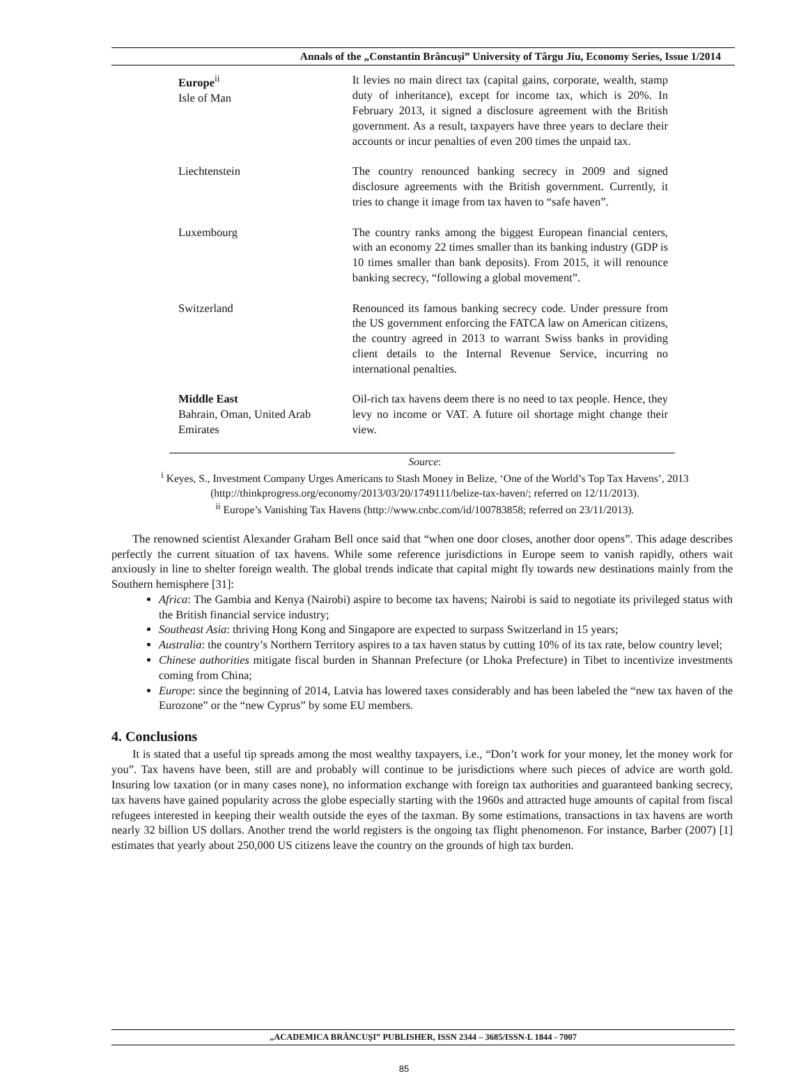Annals of the „Constantin Brâncuşi” University of Târgu Jiu, Economy Series, Issue 1/2014
| Europe<sup>ii</sup> Isle of Man | It levies no main direct tax (capital gains, corporate, wealth, stamp duty of inheritance), except for income tax, which is 20%. In February 2013, it signed a disclosure agreement with the British government. As a result, taxpayers have three years to declare their accounts or incur penalties of even 200 times the unpaid tax. |
| Liechtenstein | The country renounced banking secrecy in 2009 and signed disclosure agreements with the British government. Currently, it tries to change it image from tax haven to “safe haven”. |
| Luxembourg | The country ranks among the biggest European financial centers, with an economy 22 times smaller than its banking industry (GDP is 10 times smaller than bank deposits). From 2015, it will renounce banking secrecy, “following a global movement”. |
| Switzerland | Renounced its famous banking secrecy code. Under pressure from the US government enforcing the FATCA law on American citizens, the country agreed in 2013 to warrant Swiss banks in providing client details to the Internal Revenue Service, incurring no international penalties. |
| Middle East Bahrain, Oman, United Arab Emirates | Oil-rich tax havens deem there is no need to tax people. Hence, they levy no income or VAT. A future oil shortage might change their view. |
Source:
<sup>i</sup> Keyes, S., Investment Company Urges Americans to Stash Money in Belize, ‘One of the World’s Top Tax Havens’, 2013 (http://thinkprogress.org/economy/2013/03/20/1749111/belize-tax-haven/; referred on 12/11/2013).
<sup>ii</sup> Europe’s Vanishing Tax Havens (http://www.cnbc.com/id/100783858; referred on 23/11/2013).
The renowned scientist Alexander Graham Bell once said that “when one door closes, another door opens”. This adage describes perfectly the current situation of tax havens. While some reference jurisdictions in Europe seem to vanish rapidly, others wait anxiously in line to shelter foreign wealth. The global trends indicate that capital might fly towards new destinations mainly from the Southern hemisphere [31]:
Africa: The Gambia and Kenya (Nairobi) aspire to become tax havens; Nairobi is said to negotiate its privileged status with the British financial service industry;
Southeast Asia: thriving Hong Kong and Singapore are expected to surpass Switzerland in 15 years;
Australia: the country’s Northern Territory aspires to a tax haven status by cutting 10% of its tax rate, below country level;
Chinese authorities mitigate fiscal burden in Shannan Prefecture (or Lhoka Prefecture) in Tibet to incentivize investments coming from China;
Europe: since the beginning of 2014, Latvia has lowered taxes considerably and has been labeled the “new tax haven of the Eurozone” or the “new Cyprus” by some EU members.
4. Conclusions
It is stated that a useful tip spreads among the most wealthy taxpayers, i.e., “Don’t work for your money, let the money work for you”. Tax havens have been, still are and probably will continue to be jurisdictions where such pieces of advice are worth gold. Insuring low taxation (or in many cases none), no information exchange with foreign tax authorities and guaranteed banking secrecy, tax havens have gained popularity across the globe especially starting with the 1960s and attracted huge amounts of capital from fiscal refugees interested in keeping their wealth outside the eyes of the taxman. By some estimations, transactions in tax havens are worth nearly 32 billion US dollars. Another trend the world registers is the ongoing tax flight phenomenon. For instance, Barber (2007) [1] estimates that yearly about 250,000 US citizens leave the country on the grounds of high tax burden.
„ACADEMICA BRÂNCUŞI” PUBLISHER, ISSN 2344 – 3685/ISSN-L 1844 - 7007
85